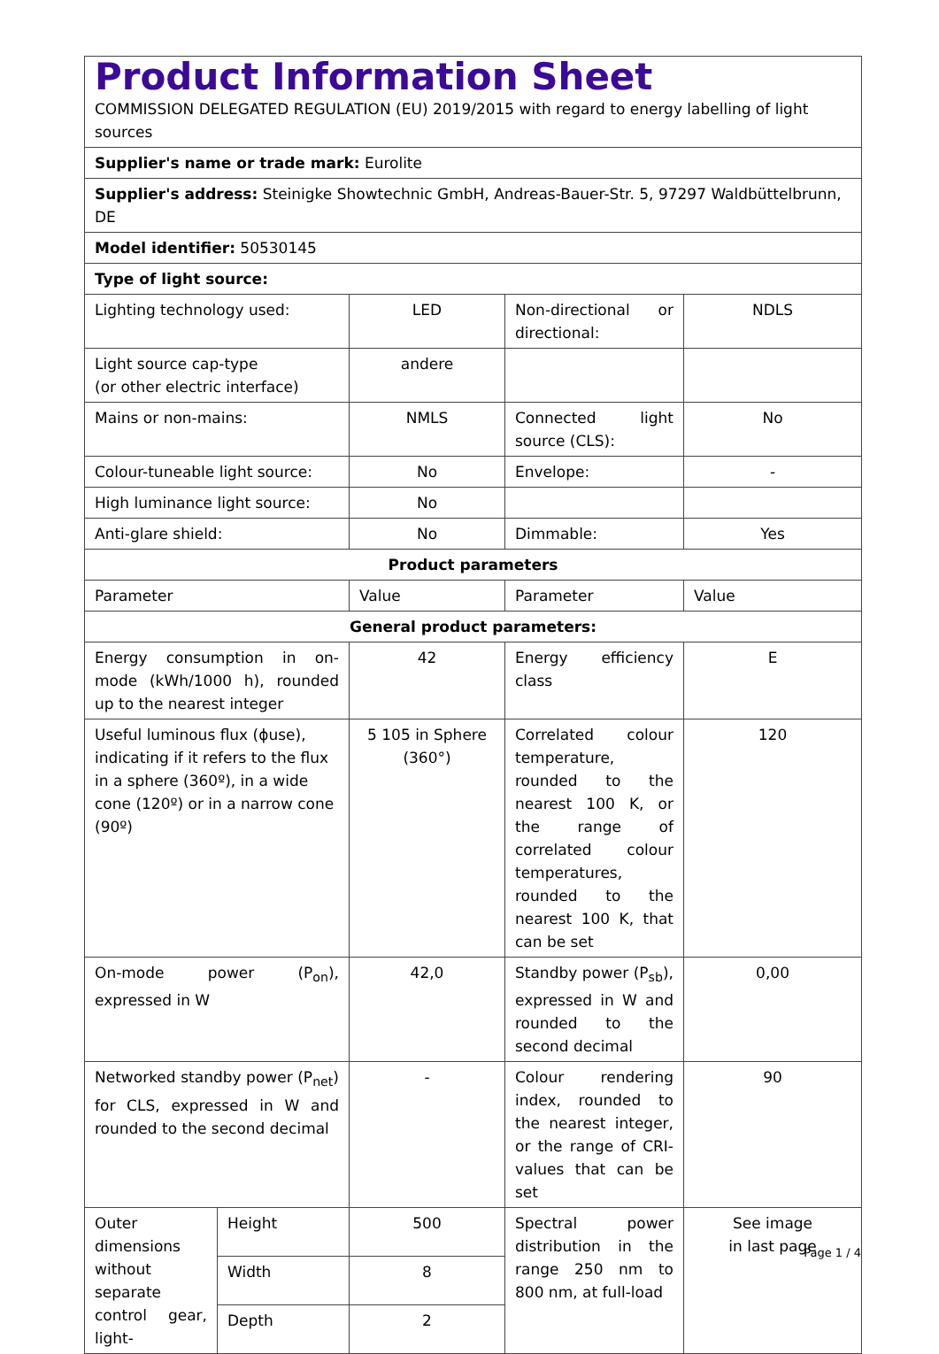| Product Information Sheet COMMISSION DELEGATED REGULATION (EU) 2019/2015 with regard to energy labelling of light sources | | | | |
| Supplier's name or trade mark: Eurolite | | | | |
| Supplier's address: Steinigke Showtechnic GmbH, Andreas-Bauer-Str. 5, 97297 Waldbüttelbrunn, DE | | | | |
| Model identifier: 50530145 | | | | |
| Type of light source: | | | | |
| Lighting technology used: | | LED | Non-directional or directional: | NDLS |
| Light source cap-type (or other electric interface) | | andere | | |
| Mains or non-mains: | | NMLS | Connected light source (CLS): | No |
| Colour-tuneable light source: | | No | Envelope: | - |
| High luminance light source: | | No | | |
| Anti-glare shield: | | No | Dimmable: | Yes |
| Product parameters | | | | |
| Parameter | | Value | Parameter | Value |
| General product parameters: | | | | |
| Energy consumption in on-mode (kWh/1000 h), rounded up to the nearest integer | | 42 | Energy efficiency class | E |
| Useful luminous flux (ϕuse), indicating if it refers to the flux in a sphere (360º), in a wide cone (120º) or in a narrow cone (90º) | | 5 105 in Sphere (360°) | Correlated colour temperature, rounded to the nearest 100 K, or the range of correlated colour temperatures, rounded to the nearest 100 K, that can be set | 120 |
| On-mode power (P<sub>on</sub>), expressed in W | | 42,0 | Standby power (P<sub>sb</sub>), expressed in W and rounded to the second decimal | 0,00 |
| Networked standby power (P<sub>net</sub>) for CLS, expressed in W and rounded to the second decimal | | - | Colour rendering index, rounded to the nearest integer, or the range of CRI-values that can be set | 90 |
| Outer dimensions without separate control gear, light- | Height | 500 | Spectral power distribution in the range 250 nm to 800 nm, at full-load | See image in last page |
| | Width | 8 | | |
| | Depth | 2 | | |
Page 1 / 4